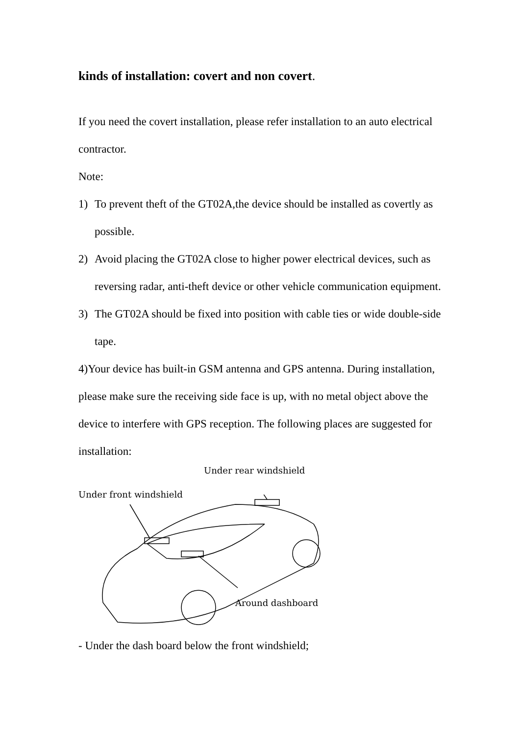kinds of installation: covert and non covert.
If you need the covert installation, please refer installation to an auto electrical contractor.
Note:
1) To prevent theft of the GT02A,the device should be installed as covertly as possible.
2) Avoid placing the GT02A close to higher power electrical devices, such as reversing radar, anti-theft device or other vehicle communication equipment.
3) The GT02A should be fixed into position with cable ties or wide double-side tape.
4)Your device has built-in GSM antenna and GPS antenna. During installation, please make sure the receiving side face is up, with no metal object above the device to interfere with GPS reception. The following places are suggested for installation:
Under rear windshield
Under front windshield
Around dashboard
- Under the dash board below the front windshield;